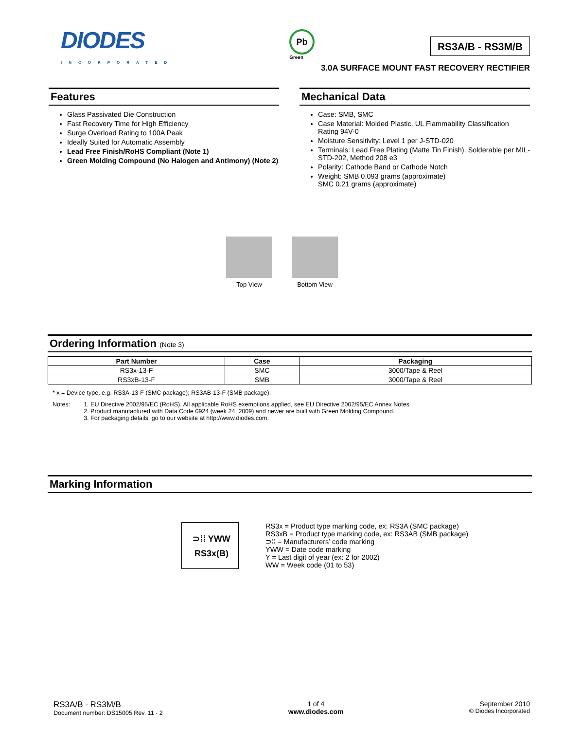DIODES
INCORPORATED
Pb
Green
RS3A/B - RS3M/B
3.0A SURFACE MOUNT FAST RECOVERY RECTIFIER
Features
Glass Passivated Die Construction
Fast Recovery Time for High Efficiency
Surge Overload Rating to 100A Peak
Ideally Suited for Automatic Assembly
Lead Free Finish/RoHS Compliant (Note 1)
Green Molding Compound (No Halogen and Antimony) (Note 2)
Mechanical Data
Case: SMB, SMC
Case Material: Molded Plastic. UL Flammability Classification Rating 94V-0
Moisture Sensitivity: Level 1 per J-STD-020
Terminals: Lead Free Plating (Matte Tin Finish). Solderable per MIL-STD-202, Method 208 e3
Polarity: Cathode Band or Cathode Notch
Weight: SMB 0.093 grams (approximate)
SMC 0.21 grams (approximate)
Top View Bottom View
Ordering Information (Note 3)
| Part Number | Case | Packaging |
| --- | --- | --- |
| RS3x-13-F | SMC | 3000/Tape & Reel |
| RS3xB-13-F | SMB | 3000/Tape & Reel |
* x = Device type, e.g. RS3A-13-F (SMC package); RS3AB-13-F (SMB package).
Notes: 1. EU Directive 2002/95/EC (RoHS). All applicable RoHS exemptions applied, see EU Directive 2002/95/EC Annex Notes.
2. Product manufactured with Data Code 0924 (week 24, 2009) and newer are built with Green Molding Compound.
3. For packaging details, go to our website at http://www.diodes.com.
Marking Information
⊃⁞⁞ YWW
RS3x(B)
RS3x = Product type marking code, ex: RS3A (SMC package)
RS3xB = Product type marking code, ex: RS3AB (SMB package)
⊃⁞⁞ = Manufacturers’ code marking
YWW = Date code marking
Y = Last digit of year (ex: 2 for 2002)
WW = Week code (01 to 53)
RS3A/B - RS3M/B
Document number: DS15005 Rev. 11 - 2
1 of 4
www.diodes.com
September 2010
© Diodes Incorporated